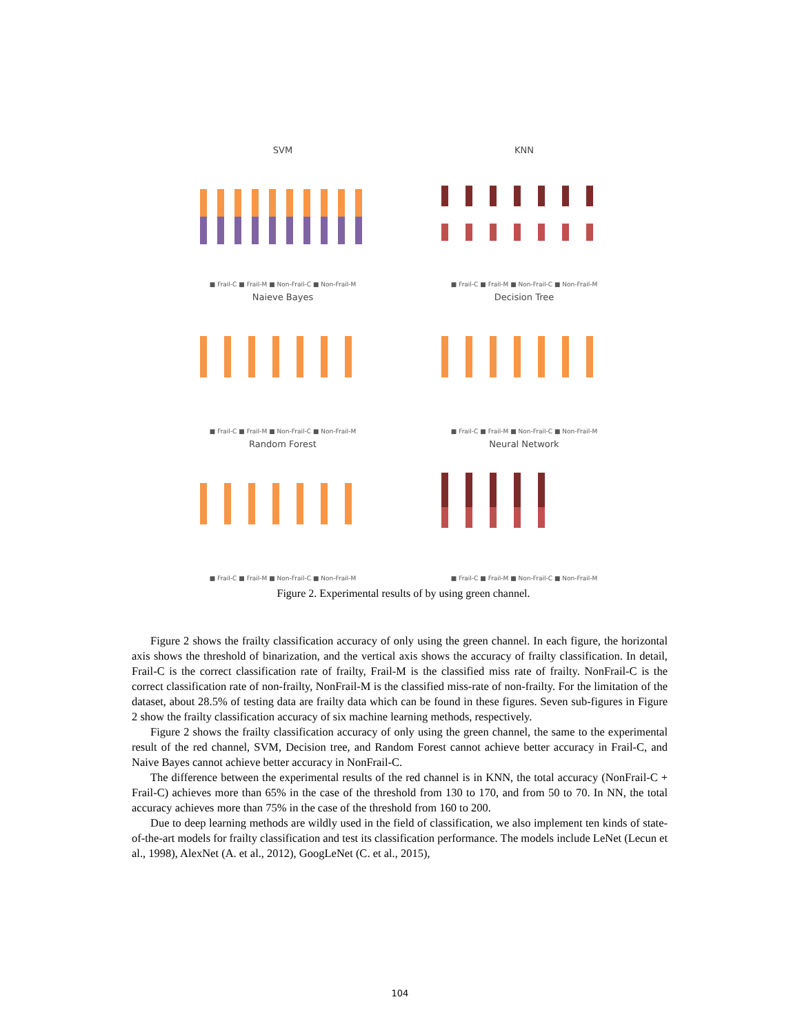SVM
■ Frail-C ■ Frail-M ■ Non-Frail-C ■ Non-Frail-M
KNN
■ Frail-C ■ Frail-M ■ Non-Frail-C ■ Non-Frail-M
Naieve Bayes
■ Frail-C ■ Frail-M ■ Non-Frail-C ■ Non-Frail-M
Decision Tree
■ Frail-C ■ Frail-M ■ Non-Frail-C ■ Non-Frail-M
Random Forest
■ Frail-C ■ Frail-M ■ Non-Frail-C ■ Non-Frail-M
Neural Network
■ Frail-C ■ Frail-M ■ Non-Frail-C ■ Non-Frail-M
Figure 2. Experimental results of by using green channel.
Figure 2 shows the frailty classification accuracy of only using the green channel. In each figure, the horizontal axis shows the threshold of binarization, and the vertical axis shows the accuracy of frailty classification. In detail, Frail-C is the correct classification rate of frailty, Frail-M is the classified miss rate of frailty. NonFrail-C is the correct classification rate of non-frailty, NonFrail-M is the classified miss-rate of non-frailty. For the limitation of the dataset, about 28.5% of testing data are frailty data which can be found in these figures. Seven sub-figures in Figure 2 show the frailty classification accuracy of six machine learning methods, respectively.
Figure 2 shows the frailty classification accuracy of only using the green channel, the same to the experimental result of the red channel, SVM, Decision tree, and Random Forest cannot achieve better accuracy in Frail-C, and Naive Bayes cannot achieve better accuracy in NonFrail-C.
The difference between the experimental results of the red channel is in KNN, the total accuracy (NonFrail-C + Frail-C) achieves more than 65% in the case of the threshold from 130 to 170, and from 50 to 70. In NN, the total accuracy achieves more than 75% in the case of the threshold from 160 to 200.
Due to deep learning methods are wildly used in the field of classification, we also implement ten kinds of state-of-the-art models for frailty classification and test its classification performance. The models include LeNet (Lecun et al., 1998), AlexNet (A. et al., 2012), GoogLeNet (C. et al., 2015),
104